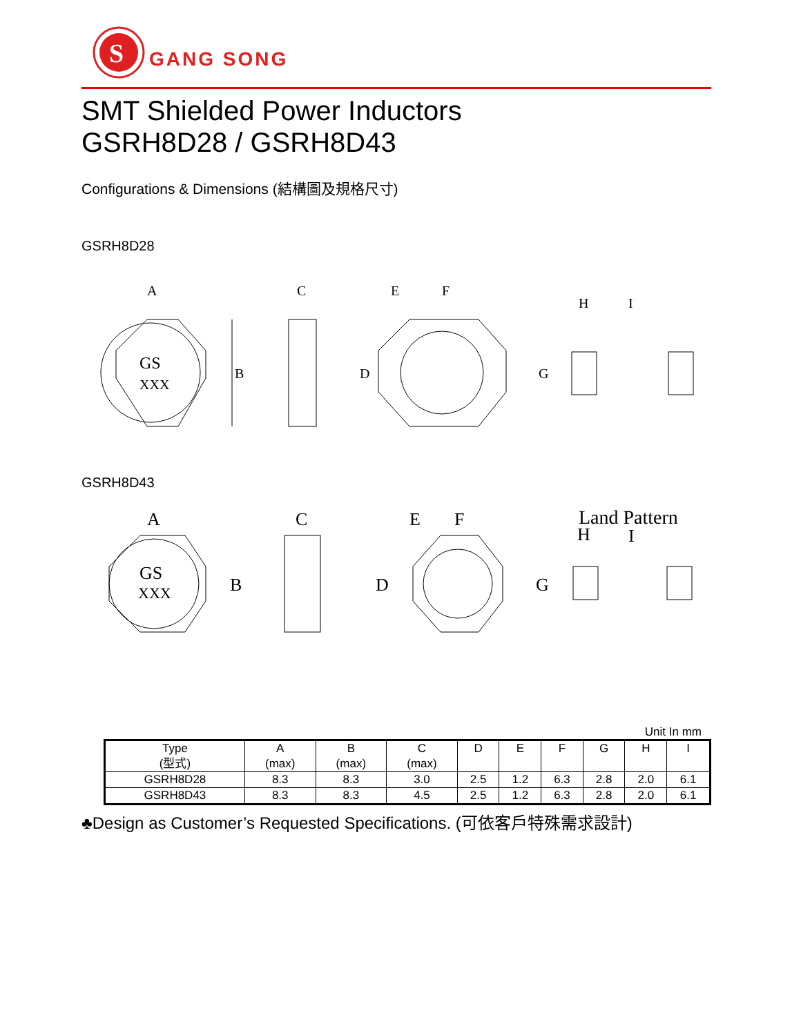S
GANG SONG
SMT Shielded Power Inductors
GSRH8D28 / GSRH8D43
Configurations & Dimensions (結構圖及規格尺寸)
GSRH8D28
A
GS
XXX
B
C
E
F
D
H
I
G
GSRH8D43
A
GS
XXX
B
C
E
F
D
Land Pattern
H
I
G
Unit In mm
| Type (型式) | A (max) | B (max) | C (max) | D | E | F | G | H | I |
| --- | --- | --- | --- | --- | --- | --- | --- | --- | --- |
| GSRH8D28 | 8.3 | 8.3 | 3.0 | 2.5 | 1.2 | 6.3 | 2.8 | 2.0 | 6.1 |
| GSRH8D43 | 8.3 | 8.3 | 4.5 | 2.5 | 1.2 | 6.3 | 2.8 | 2.0 | 6.1 |
♣Design as Customer’s Requested Specifications. (可依客戶特殊需求設計)